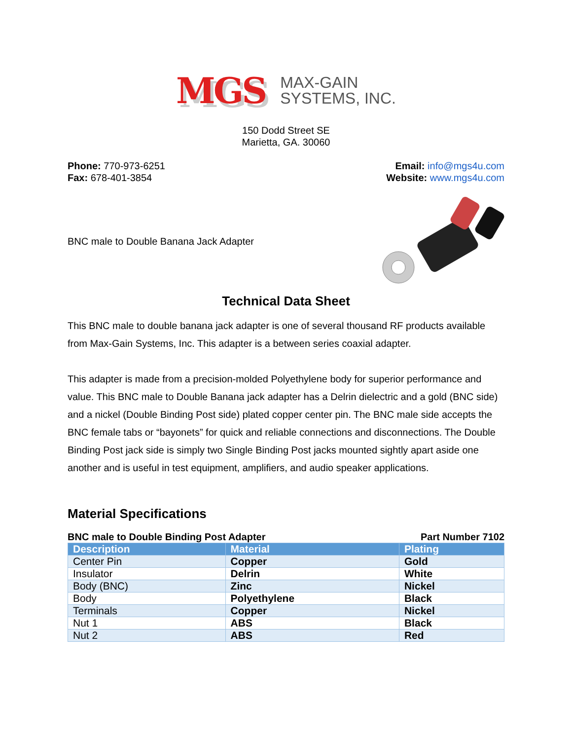MGS MAX-GAIN
SYSTEMS, INC.
150 Dodd Street SE
Marietta, GA. 30060
Phone: 770-973-6251
Fax: 678-401-3854
Email: info@mgs4u.com
Website: www.mgs4u.com
BNC male to Double Banana Jack Adapter
Technical Data Sheet
This BNC male to double banana jack adapter is one of several thousand RF products available from Max-Gain Systems, Inc. This adapter is a between series coaxial adapter.
This adapter is made from a precision-molded Polyethylene body for superior performance and value. This BNC male to Double Banana jack adapter has a Delrin dielectric and a gold (BNC side) and a nickel (Double Binding Post side) plated copper center pin. The BNC male side accepts the BNC female tabs or “bayonets” for quick and reliable connections and disconnections. The Double Binding Post jack side is simply two Single Binding Post jacks mounted sightly apart aside one another and is useful in test equipment, amplifiers, and audio speaker applications.
Material Specifications
BNC male to Double Binding Post Adapter Part Number 7102
| Description | Material | Plating |
| --- | --- | --- |
| Center Pin | Copper | Gold |
| Insulator | Delrin | White |
| Body (BNC) | Zinc | Nickel |
| Body | Polyethylene | Black |
| Terminals | Copper | Nickel |
| Nut 1 | ABS | Black |
| Nut 2 | ABS | Red |